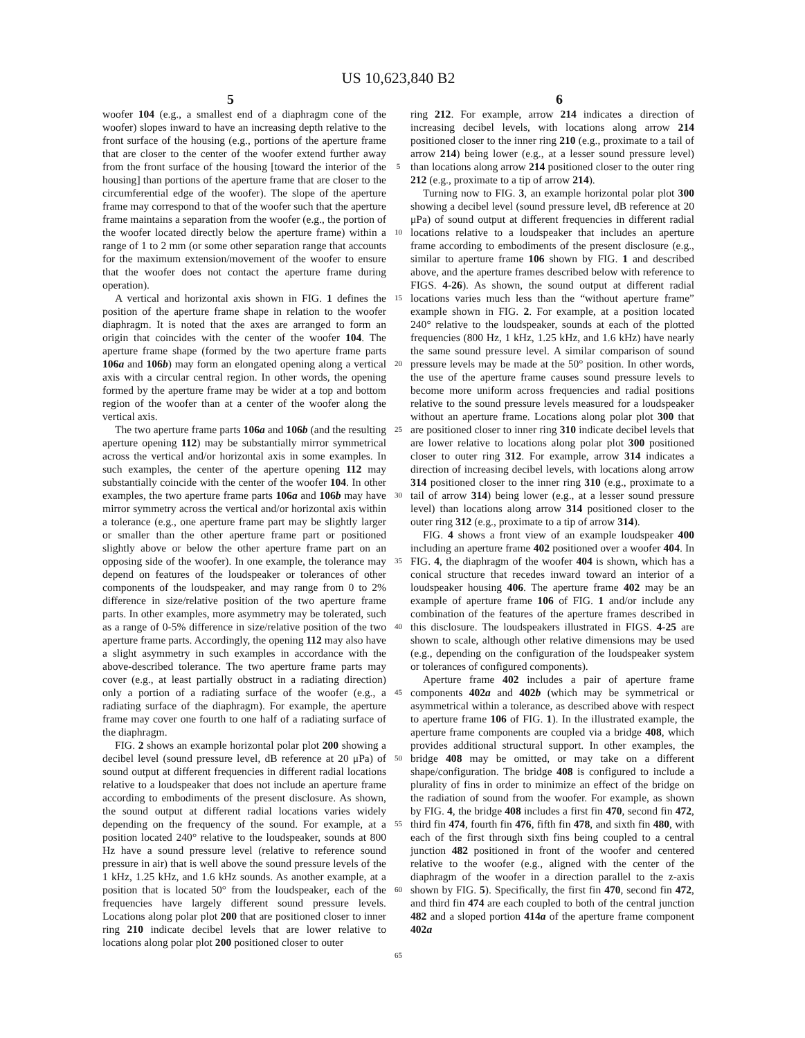US 10,623,840 B2
5 6
woofer 104 (e.g., a smallest end of a diaphragm cone of the woofer) slopes inward to have an increasing depth relative to the front surface of the housing (e.g., portions of the aperture frame that are closer to the center of the woofer extend further away from the front surface of the housing [toward the interior of the housing] than portions of the aperture frame that are closer to the circumferential edge of the woofer). The slope of the aperture frame may correspond to that of the woofer such that the aperture frame maintains a separation from the woofer (e.g., the portion of the woofer located directly below the aperture frame) within a range of 1 to 2 mm (or some other separation range that accounts for the maximum extension/movement of the woofer to ensure that the woofer does not contact the aperture frame during operation).
A vertical and horizontal axis shown in FIG. 1 defines the position of the aperture frame shape in relation to the woofer diaphragm. It is noted that the axes are arranged to form an origin that coincides with the center of the woofer 104. The aperture frame shape (formed by the two aperture frame parts 106a and 106b) may form an elongated opening along a vertical axis with a circular central region. In other words, the opening formed by the aperture frame may be wider at a top and bottom region of the woofer than at a center of the woofer along the vertical axis.
The two aperture frame parts 106a and 106b (and the resulting aperture opening 112) may be substantially mirror symmetrical across the vertical and/or horizontal axis in some examples. In such examples, the center of the aperture opening 112 may substantially coincide with the center of the woofer 104. In other examples, the two aperture frame parts 106a and 106b may have mirror symmetry across the vertical and/or horizontal axis within a tolerance (e.g., one aperture frame part may be slightly larger or smaller than the other aperture frame part or positioned slightly above or below the other aperture frame part on an opposing side of the woofer). In one example, the tolerance may depend on features of the loudspeaker or tolerances of other components of the loudspeaker, and may range from 0 to 2% difference in size/relative position of the two aperture frame parts. In other examples, more asymmetry may be tolerated, such as a range of 0-5% difference in size/relative position of the two aperture frame parts. Accordingly, the opening 112 may also have a slight asymmetry in such examples in accordance with the above-described tolerance. The two aperture frame parts may cover (e.g., at least partially obstruct in a radiating direction) only a portion of a radiating surface of the woofer (e.g., a radiating surface of the diaphragm). For example, the aperture frame may cover one fourth to one half of a radiating surface of the diaphragm.
FIG. 2 shows an example horizontal polar plot 200 showing a decibel level (sound pressure level, dB reference at 20 μPa) of sound output at different frequencies in different radial locations relative to a loudspeaker that does not include an aperture frame according to embodiments of the present disclosure. As shown, the sound output at different radial locations varies widely depending on the frequency of the sound. For example, at a position located 240° relative to the loudspeaker, sounds at 800 Hz have a sound pressure level (relative to reference sound pressure in air) that is well above the sound pressure levels of the 1 kHz, 1.25 kHz, and 1.6 kHz sounds. As another example, at a position that is located 50° from the loudspeaker, each of the frequencies have largely different sound pressure levels. Locations along polar plot 200 that are positioned closer to inner ring 210 indicate decibel levels that are lower relative to locations along polar plot 200 positioned closer to outer
5
10
15
20
25
30
35
40
45
50
55
60
65
ring 212. For example, arrow 214 indicates a direction of increasing decibel levels, with locations along arrow 214 positioned closer to the inner ring 210 (e.g., proximate to a tail of arrow 214) being lower (e.g., at a lesser sound pressure level) than locations along arrow 214 positioned closer to the outer ring 212 (e.g., proximate to a tip of arrow 214).
Turning now to FIG. 3, an example horizontal polar plot 300 showing a decibel level (sound pressure level, dB reference at 20 μPa) of sound output at different frequencies in different radial locations relative to a loudspeaker that includes an aperture frame according to embodiments of the present disclosure (e.g., similar to aperture frame 106 shown by FIG. 1 and described above, and the aperture frames described below with reference to FIGS. 4-26). As shown, the sound output at different radial locations varies much less than the “without aperture frame” example shown in FIG. 2. For example, at a position located 240° relative to the loudspeaker, sounds at each of the plotted frequencies (800 Hz, 1 kHz, 1.25 kHz, and 1.6 kHz) have nearly the same sound pressure level. A similar comparison of sound pressure levels may be made at the 50° position. In other words, the use of the aperture frame causes sound pressure levels to become more uniform across frequencies and radial positions relative to the sound pressure levels measured for a loudspeaker without an aperture frame. Locations along polar plot 300 that are positioned closer to inner ring 310 indicate decibel levels that are lower relative to locations along polar plot 300 positioned closer to outer ring 312. For example, arrow 314 indicates a direction of increasing decibel levels, with locations along arrow 314 positioned closer to the inner ring 310 (e.g., proximate to a tail of arrow 314) being lower (e.g., at a lesser sound pressure level) than locations along arrow 314 positioned closer to the outer ring 312 (e.g., proximate to a tip of arrow 314).
FIG. 4 shows a front view of an example loudspeaker 400 including an aperture frame 402 positioned over a woofer 404. In FIG. 4, the diaphragm of the woofer 404 is shown, which has a conical structure that recedes inward toward an interior of a loudspeaker housing 406. The aperture frame 402 may be an example of aperture frame 106 of FIG. 1 and/or include any combination of the features of the aperture frames described in this disclosure. The loudspeakers illustrated in FIGS. 4-25 are shown to scale, although other relative dimensions may be used (e.g., depending on the configuration of the loudspeaker system or tolerances of configured components).
Aperture frame 402 includes a pair of aperture frame components 402a and 402b (which may be symmetrical or asymmetrical within a tolerance, as described above with respect to aperture frame 106 of FIG. 1). In the illustrated example, the aperture frame components are coupled via a bridge 408, which provides additional structural support. In other examples, the bridge 408 may be omitted, or may take on a different shape/configuration. The bridge 408 is configured to include a plurality of fins in order to minimize an effect of the bridge on the radiation of sound from the woofer. For example, as shown by FIG. 4, the bridge 408 includes a first fin 470, second fin 472, third fin 474, fourth fin 476, fifth fin 478, and sixth fin 480, with each of the first through sixth fins being coupled to a central junction 482 positioned in front of the woofer and centered relative to the woofer (e.g., aligned with the center of the diaphragm of the woofer in a direction parallel to the z-axis shown by FIG. 5). Specifically, the first fin 470, second fin 472, and third fin 474 are each coupled to both of the central junction 482 and a sloped portion 414a of the aperture frame component 402a